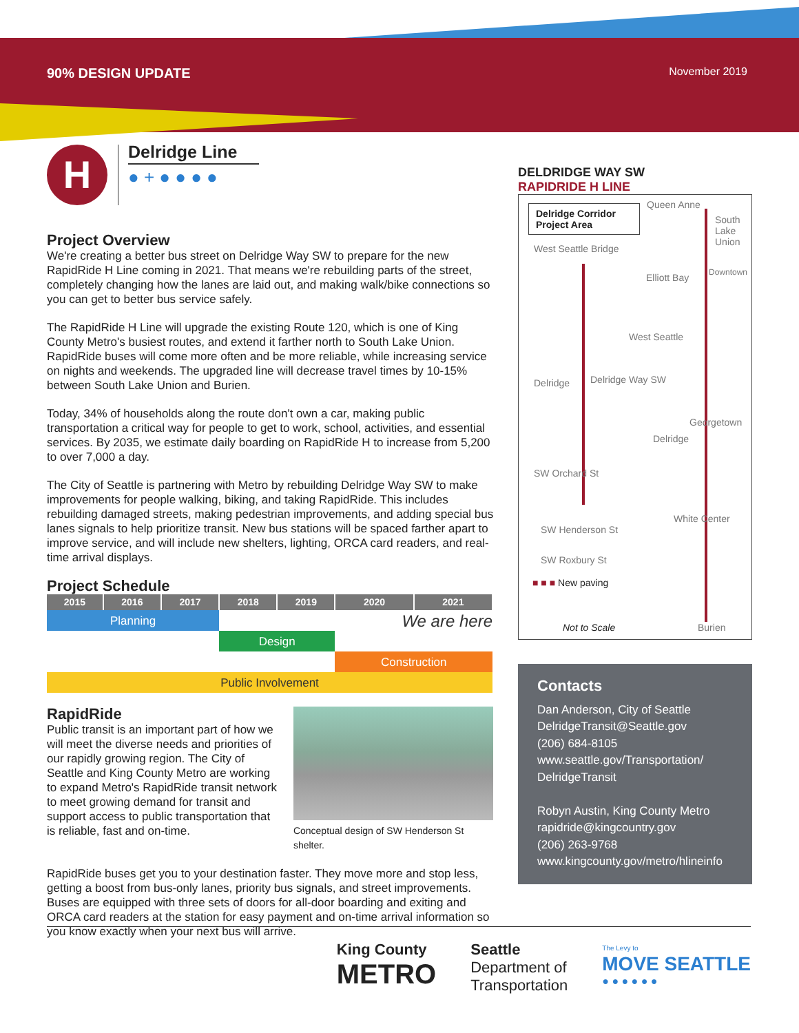90% DESIGN UPDATE November 2019
H
Delridge Line
● + ● ● ● ●
Project Overview
We're creating a better bus street on Delridge Way SW to prepare for the new RapidRide H Line coming in 2021. That means we're rebuilding parts of the street, completely changing how the lanes are laid out, and making walk/bike connections so you can get to better bus service safely.
The RapidRide H Line will upgrade the existing Route 120, which is one of King County Metro's busiest routes, and extend it farther north to South Lake Union. RapidRide buses will come more often and be more reliable, while increasing service on nights and weekends. The upgraded line will decrease travel times by 10-15% between South Lake Union and Burien.
Today, 34% of households along the route don't own a car, making public transportation a critical way for people to get to work, school, activities, and essential services. By 2035, we estimate daily boarding on RapidRide H to increase from 5,200 to over 7,000 a day.
The City of Seattle is partnering with Metro by rebuilding Delridge Way SW to make improvements for people walking, biking, and taking RapidRide. This includes rebuilding damaged streets, making pedestrian improvements, and adding special bus lanes signals to help prioritize transit. New bus stations will be spaced farther apart to improve service, and will include new shelters, lighting, ORCA card readers, and real-time arrival displays.
Project Schedule
| 2015 | 2016 | 2017 | 2018 | 2019 | 2020 | 2021 |
| --- | --- | --- | --- | --- | --- | --- |
| Planning | | | We are here | | | |
| | | | Design | | | |
| | | | | | Construction | |
| Public Involvement | | | | | | |
RapidRide
Public transit is an important part of how we will meet the diverse needs and priorities of our rapidly growing region. The City of Seattle and King County Metro are working to expand Metro's RapidRide transit network to meet growing demand for transit and support access to public transportation that is reliable, fast and on-time.
Conceptual design of SW Henderson St shelter.
RapidRide buses get you to your destination faster. They move more and stop less, getting a boost from bus-only lanes, priority bus signals, and street improvements. Buses are equipped with three sets of doors for all-door boarding and exiting and ORCA card readers at the station for easy payment and on-time arrival information so you know exactly when your next bus will arrive.
DELDRIDGE WAY SW
RAPIDRIDE H LINE
Delridge Corridor Project Area
Queen Anne
South Lake Union
West Seattle Bridge
Elliott Bay Downtown
West Seattle
Delridge Delridge Way SW
Georgetown
Delridge
SW Orchard St
White Center
SW Henderson St
SW Roxbury St
■ ■ ■ New paving
Not to Scale Burien
Contacts
Dan Anderson, City of Seattle
DelridgeTransit@Seattle.gov
(206) 684-8105
www.seattle.gov/Transportation/ DelridgeTransit
Robyn Austin, King County Metro
rapidride@kingcountry.gov
(206) 263-9768
www.kingcounty.gov/metro/hlineinfo
King County
METRO
Seattle
Department of
Transportation
The Levy to
MOVE SEATTLE
● ● ● ● ● ●